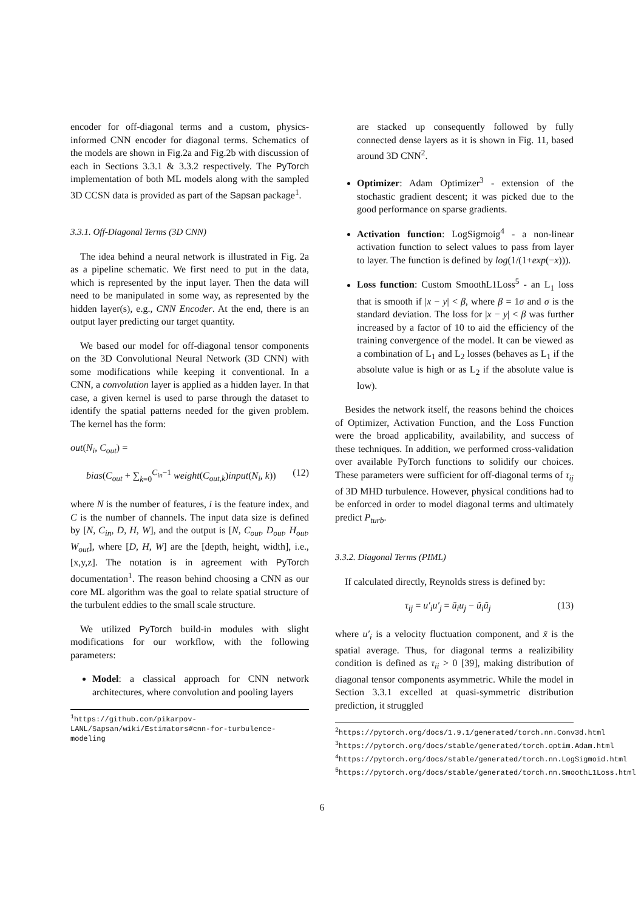encoder for off-diagonal terms and a custom, physics-informed CNN encoder for diagonal terms. Schematics of the models are shown in Fig.2a and Fig.2b with discussion of each in Sections 3.3.1 & 3.3.2 respectively. The PyTorch implementation of both ML models along with the sampled 3D CCSN data is provided as part of the Sapsan package<sup>1</sup>.
3.3.1. Off-Diagonal Terms (3D CNN)
The idea behind a neural network is illustrated in Fig. 2a as a pipeline schematic. We first need to put in the data, which is represented by the input layer. Then the data will need to be manipulated in some way, as represented by the hidden layer(s), e.g., CNN Encoder. At the end, there is an output layer predicting our target quantity.
We based our model for off-diagonal tensor components on the 3D Convolutional Neural Network (3D CNN) with some modifications while keeping it conventional. In a CNN, a convolution layer is applied as a hidden layer. In that case, a given kernel is used to parse through the dataset to identify the spatial patterns needed for the given problem. The kernel has the form:
out(N<sub>i</sub>, C<sub>out</sub>) =
bias(C<sub>out</sub> + ∑<sub>k=0</sub><sup>C<sub>in</sub>−1</sup> weight(C<sub>out,k</sub>)input(N<sub>i</sub>, k)) (12)
where N is the number of features, i is the feature index, and C is the number of channels. The input data size is defined by [N, C<sub>in</sub>, D, H, W], and the output is [N, C<sub>out</sub>, D<sub>out</sub>, H<sub>out</sub>, W<sub>out</sub>], where [D, H, W] are the [depth, height, width], i.e., [x,y,z]. The notation is in agreement with PyTorch documentation<sup>1</sup>. The reason behind choosing a CNN as our core ML algorithm was the goal to relate spatial structure of the turbulent eddies to the small scale structure.
We utilized PyTorch build-in modules with slight modifications for our workflow, with the following parameters:
Model: a classical approach for CNN network architectures, where convolution and pooling layers
<sup>1</sup> https://github.com/pikarpov-LANL/Sapsan/wiki/Estimators#cnn-for-turbulence-modeling
are stacked up consequently followed by fully connected dense layers as it is shown in Fig. 11, based around 3D CNN<sup>2</sup>.
Optimizer: Adam Optimizer<sup>3</sup> - extension of the stochastic gradient descent; it was picked due to the good performance on sparse gradients.
Activation function: LogSigmoig<sup>4</sup> - a non-linear activation function to select values to pass from layer to layer. The function is defined by log(1/(1+exp(−x))).
Loss function: Custom SmoothL1Loss<sup>5</sup> - an L<sub>1</sub> loss that is smooth if |x − y| < β, where β = 1σ and σ is the standard deviation. The loss for |x − y| < β was further increased by a factor of 10 to aid the efficiency of the training convergence of the model. It can be viewed as a combination of L<sub>1</sub> and L<sub>2</sub> losses (behaves as L<sub>1</sub> if the absolute value is high or as L<sub>2</sub> if the absolute value is low).
Besides the network itself, the reasons behind the choices of Optimizer, Activation Function, and the Loss Function were the broad applicability, availability, and success of these techniques. In addition, we performed cross-validation over available PyTorch functions to solidify our choices. These parameters were sufficient for off-diagonal terms of τ<sub>ij</sub> of 3D MHD turbulence. However, physical conditions had to be enforced in order to model diagonal terms and ultimately predict P<sub>turb</sub>.
3.3.2. Diagonal Terms (PIML)
If calculated directly, Reynolds stress is defined by:
τ<sub>ij</sub> = u′<sub>i</sub>u′<sub>j</sub> = ũ<sub>i</sub>u<sub>j</sub> − ũ<sub>i</sub>ũ<sub>j</sub> (13)
where u′<sub>i</sub> is a velocity fluctuation component, and x̃ is the spatial average. Thus, for diagonal terms a realizibility condition is defined as τ<sub>ii</sub> > 0 [39], making distribution of diagonal tensor components asymmetric. While the model in Section 3.3.1 excelled at quasi-symmetric distribution prediction, it struggled
<sup>2</sup> https://pytorch.org/docs/1.9.1/generated/torch.nn.Conv3d.html
<sup>3</sup> https://pytorch.org/docs/stable/generated/torch.optim.Adam.html
<sup>4</sup> https://pytorch.org/docs/stable/generated/torch.nn.LogSigmoid.html
<sup>5</sup> https://pytorch.org/docs/stable/generated/torch.nn.SmoothL1Loss.html
6